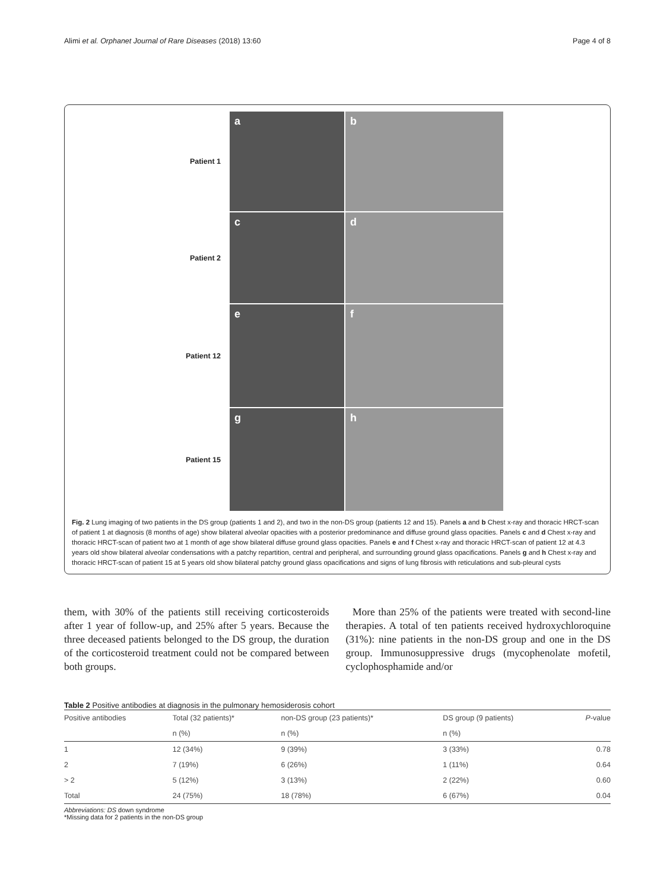Alimi et al. Orphanet Journal of Rare Diseases (2018) 13:60 Page 4 of 8
Patient 1
a
b
Patient 2
c
d
Patient 12
e
f
Patient 15
g
h
Fig. 2 Lung imaging of two patients in the DS group (patients 1 and 2), and two in the non-DS group (patients 12 and 15). Panels a and b Chest x-ray and thoracic HRCT-scan of patient 1 at diagnosis (8 months of age) show bilateral alveolar opacities with a posterior predominance and diffuse ground glass opacities. Panels c and d Chest x-ray and thoracic HRCT-scan of patient two at 1 month of age show bilateral diffuse ground glass opacities. Panels e and f Chest x-ray and thoracic HRCT-scan of patient 12 at 4.3 years old show bilateral alveolar condensations with a patchy repartition, central and peripheral, and surrounding ground glass opacifications. Panels g and h Chest x-ray and thoracic HRCT-scan of patient 15 at 5 years old show bilateral patchy ground glass opacifications and signs of lung fibrosis with reticulations and sub-pleural cysts
them, with 30% of the patients still receiving corticosteroids after 1 year of follow-up, and 25% after 5 years. Because the three deceased patients belonged to the DS group, the duration of the corticosteroid treatment could not be compared between both groups.
More than 25% of the patients were treated with second-line therapies. A total of ten patients received hydroxychloroquine (31%): nine patients in the non-DS group and one in the DS group. Immunosuppressive drugs (mycophenolate mofetil, cyclophosphamide and/or
Table 2 Positive antibodies at diagnosis in the pulmonary hemosiderosis cohort
| Positive antibodies | Total (32 patients)* | non-DS group (23 patients)* | DS group (9 patients) | P -value |
| --- | --- | --- | --- | --- |
| | n (%) | n (%) | n (%) | |
| 1 | 12 (34%) | 9 (39%) | 3 (33%) | 0.78 |
| 2 | 7 (19%) | 6 (26%) | 1 (11%) | 0.64 |
| > 2 | 5 (12%) | 3 (13%) | 2 (22%) | 0.60 |
| Total | 24 (75%) | 18 (78%) | 6 (67%) | 0.04 |
Abbreviations: DS down syndrome
*Missing data for 2 patients in the non-DS group